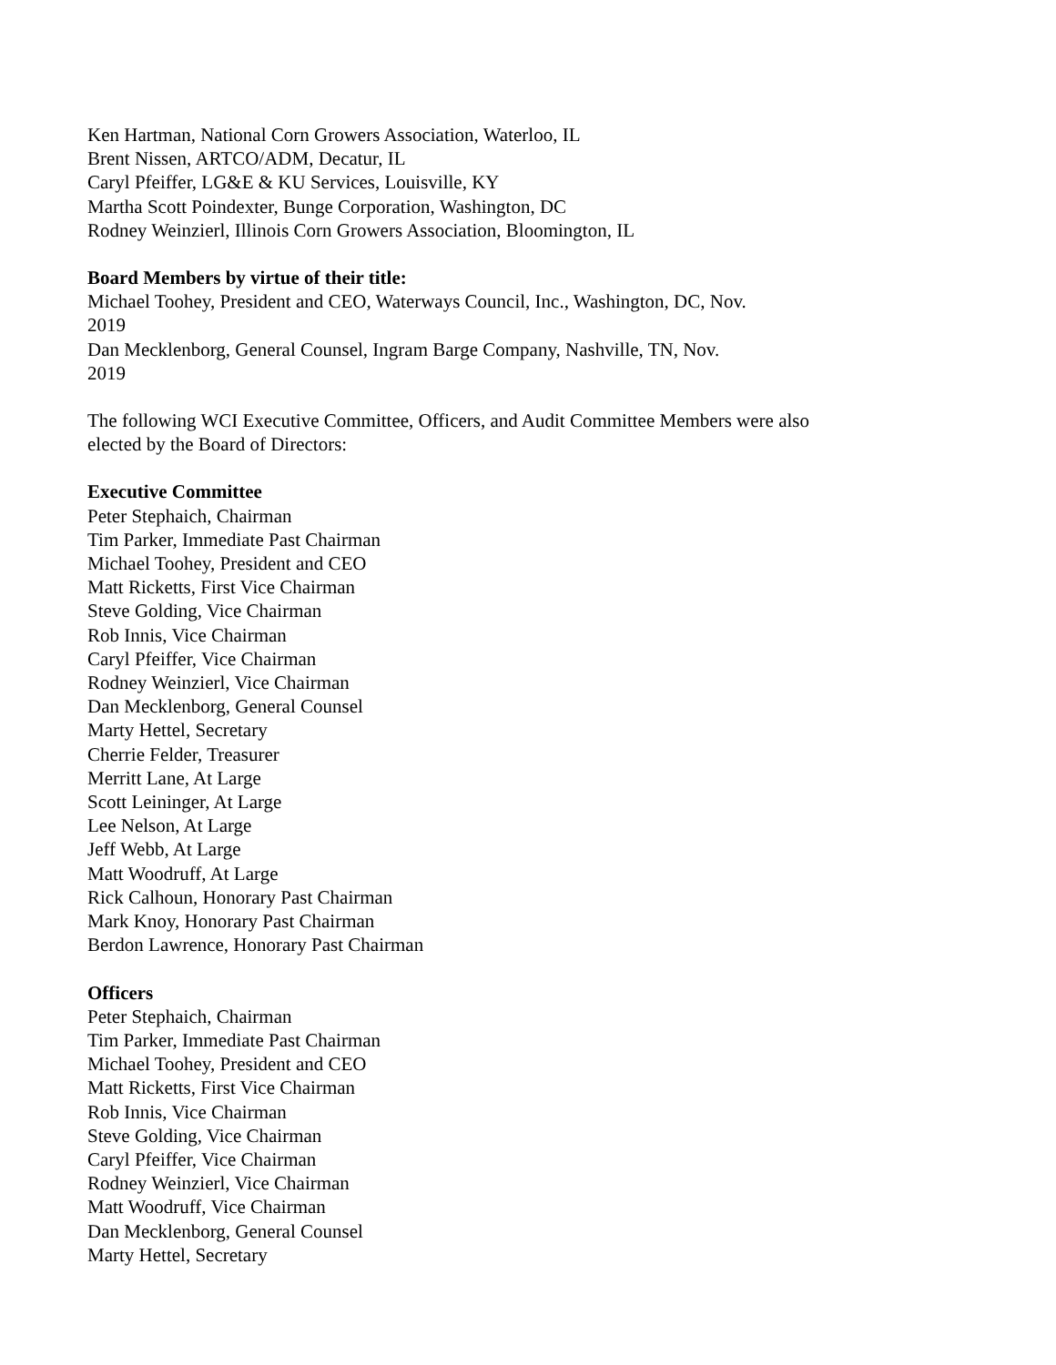Ken Hartman, National Corn Growers Association, Waterloo, IL
Brent Nissen, ARTCO/ADM, Decatur, IL
Caryl Pfeiffer, LG&E & KU Services, Louisville, KY
Martha Scott Poindexter, Bunge Corporation, Washington, DC
Rodney Weinzierl, Illinois Corn Growers Association, Bloomington, IL
Board Members by virtue of their title:
Michael Toohey, President and CEO, Waterways Council, Inc., Washington, DC, Nov.
2019
Dan Mecklenborg, General Counsel, Ingram Barge Company, Nashville, TN, Nov.
2019
The following WCI Executive Committee, Officers, and Audit Committee Members were also
elected by the Board of Directors:
Executive Committee
Peter Stephaich, Chairman
Tim Parker, Immediate Past Chairman
Michael Toohey, President and CEO
Matt Ricketts, First Vice Chairman
Steve Golding, Vice Chairman
Rob Innis, Vice Chairman
Caryl Pfeiffer, Vice Chairman
Rodney Weinzierl, Vice Chairman
Dan Mecklenborg, General Counsel
Marty Hettel, Secretary
Cherrie Felder, Treasurer
Merritt Lane, At Large
Scott Leininger, At Large
Lee Nelson, At Large
Jeff Webb, At Large
Matt Woodruff, At Large
Rick Calhoun, Honorary Past Chairman
Mark Knoy, Honorary Past Chairman
Berdon Lawrence, Honorary Past Chairman
Officers
Peter Stephaich, Chairman
Tim Parker, Immediate Past Chairman
Michael Toohey, President and CEO
Matt Ricketts, First Vice Chairman
Rob Innis, Vice Chairman
Steve Golding, Vice Chairman
Caryl Pfeiffer, Vice Chairman
Rodney Weinzierl, Vice Chairman
Matt Woodruff, Vice Chairman
Dan Mecklenborg, General Counsel
Marty Hettel, Secretary